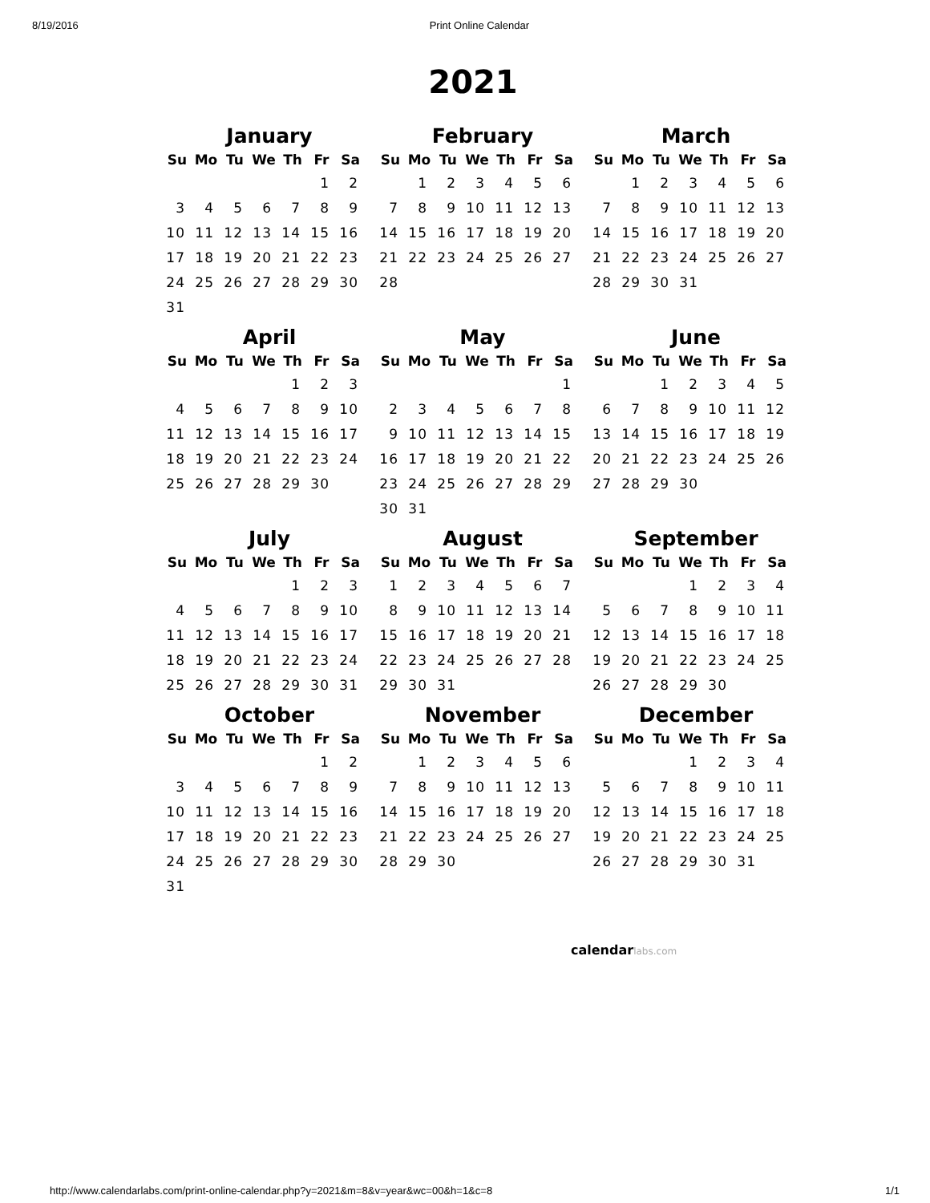8/19/2016 Print Online Calendar
2021
January
| Su | Mo | Tu | We | Th | Fr | Sa |
| --- | --- | --- | --- | --- | --- | --- |
| | | | | | 1 | 2 |
| 3 | 4 | 5 | 6 | 7 | 8 | 9 |
| 10 | 11 | 12 | 13 | 14 | 15 | 16 |
| 17 | 18 | 19 | 20 | 21 | 22 | 23 |
| 24 | 25 | 26 | 27 | 28 | 29 | 30 |
| 31 | | | | | | |
February
| Su | Mo | Tu | We | Th | Fr | Sa |
| --- | --- | --- | --- | --- | --- | --- |
| | 1 | 2 | 3 | 4 | 5 | 6 |
| 7 | 8 | 9 | 10 | 11 | 12 | 13 |
| 14 | 15 | 16 | 17 | 18 | 19 | 20 |
| 21 | 22 | 23 | 24 | 25 | 26 | 27 |
| 28 | | | | | | |
March
| Su | Mo | Tu | We | Th | Fr | Sa |
| --- | --- | --- | --- | --- | --- | --- |
| | 1 | 2 | 3 | 4 | 5 | 6 |
| 7 | 8 | 9 | 10 | 11 | 12 | 13 |
| 14 | 15 | 16 | 17 | 18 | 19 | 20 |
| 21 | 22 | 23 | 24 | 25 | 26 | 27 |
| 28 | 29 | 30 | 31 | | | |
April
| Su | Mo | Tu | We | Th | Fr | Sa |
| --- | --- | --- | --- | --- | --- | --- |
| | | | | 1 | 2 | 3 |
| 4 | 5 | 6 | 7 | 8 | 9 | 10 |
| 11 | 12 | 13 | 14 | 15 | 16 | 17 |
| 18 | 19 | 20 | 21 | 22 | 23 | 24 |
| 25 | 26 | 27 | 28 | 29 | 30 | |
May
| Su | Mo | Tu | We | Th | Fr | Sa |
| --- | --- | --- | --- | --- | --- | --- |
| | | | | | | 1 |
| 2 | 3 | 4 | 5 | 6 | 7 | 8 |
| 9 | 10 | 11 | 12 | 13 | 14 | 15 |
| 16 | 17 | 18 | 19 | 20 | 21 | 22 |
| 23 | 24 | 25 | 26 | 27 | 28 | 29 |
| 30 | 31 | | | | | |
June
| Su | Mo | Tu | We | Th | Fr | Sa |
| --- | --- | --- | --- | --- | --- | --- |
| | | 1 | 2 | 3 | 4 | 5 |
| 6 | 7 | 8 | 9 | 10 | 11 | 12 |
| 13 | 14 | 15 | 16 | 17 | 18 | 19 |
| 20 | 21 | 22 | 23 | 24 | 25 | 26 |
| 27 | 28 | 29 | 30 | | | |
July
| Su | Mo | Tu | We | Th | Fr | Sa |
| --- | --- | --- | --- | --- | --- | --- |
| | | | | 1 | 2 | 3 |
| 4 | 5 | 6 | 7 | 8 | 9 | 10 |
| 11 | 12 | 13 | 14 | 15 | 16 | 17 |
| 18 | 19 | 20 | 21 | 22 | 23 | 24 |
| 25 | 26 | 27 | 28 | 29 | 30 | 31 |
August
| Su | Mo | Tu | We | Th | Fr | Sa |
| --- | --- | --- | --- | --- | --- | --- |
| 1 | 2 | 3 | 4 | 5 | 6 | 7 |
| 8 | 9 | 10 | 11 | 12 | 13 | 14 |
| 15 | 16 | 17 | 18 | 19 | 20 | 21 |
| 22 | 23 | 24 | 25 | 26 | 27 | 28 |
| 29 | 30 | 31 | | | | |
September
| Su | Mo | Tu | We | Th | Fr | Sa |
| --- | --- | --- | --- | --- | --- | --- |
| | | | 1 | 2 | 3 | 4 |
| 5 | 6 | 7 | 8 | 9 | 10 | 11 |
| 12 | 13 | 14 | 15 | 16 | 17 | 18 |
| 19 | 20 | 21 | 22 | 23 | 24 | 25 |
| 26 | 27 | 28 | 29 | 30 | | |
October
| Su | Mo | Tu | We | Th | Fr | Sa |
| --- | --- | --- | --- | --- | --- | --- |
| | | | | | 1 | 2 |
| 3 | 4 | 5 | 6 | 7 | 8 | 9 |
| 10 | 11 | 12 | 13 | 14 | 15 | 16 |
| 17 | 18 | 19 | 20 | 21 | 22 | 23 |
| 24 | 25 | 26 | 27 | 28 | 29 | 30 |
| 31 | | | | | | |
November
| Su | Mo | Tu | We | Th | Fr | Sa |
| --- | --- | --- | --- | --- | --- | --- |
| | 1 | 2 | 3 | 4 | 5 | 6 |
| 7 | 8 | 9 | 10 | 11 | 12 | 13 |
| 14 | 15 | 16 | 17 | 18 | 19 | 20 |
| 21 | 22 | 23 | 24 | 25 | 26 | 27 |
| 28 | 29 | 30 | | | | |
December
| Su | Mo | Tu | We | Th | Fr | Sa |
| --- | --- | --- | --- | --- | --- | --- |
| | | | 1 | 2 | 3 | 4 |
| 5 | 6 | 7 | 8 | 9 | 10 | 11 |
| 12 | 13 | 14 | 15 | 16 | 17 | 18 |
| 19 | 20 | 21 | 22 | 23 | 24 | 25 |
| 26 | 27 | 28 | 29 | 30 | 31 | |
calendarlabs.com
http://www.calendarlabs.com/print-online-calendar.php?y=2021&m=8&v=year&wc=00&h=1&c=8 1/1